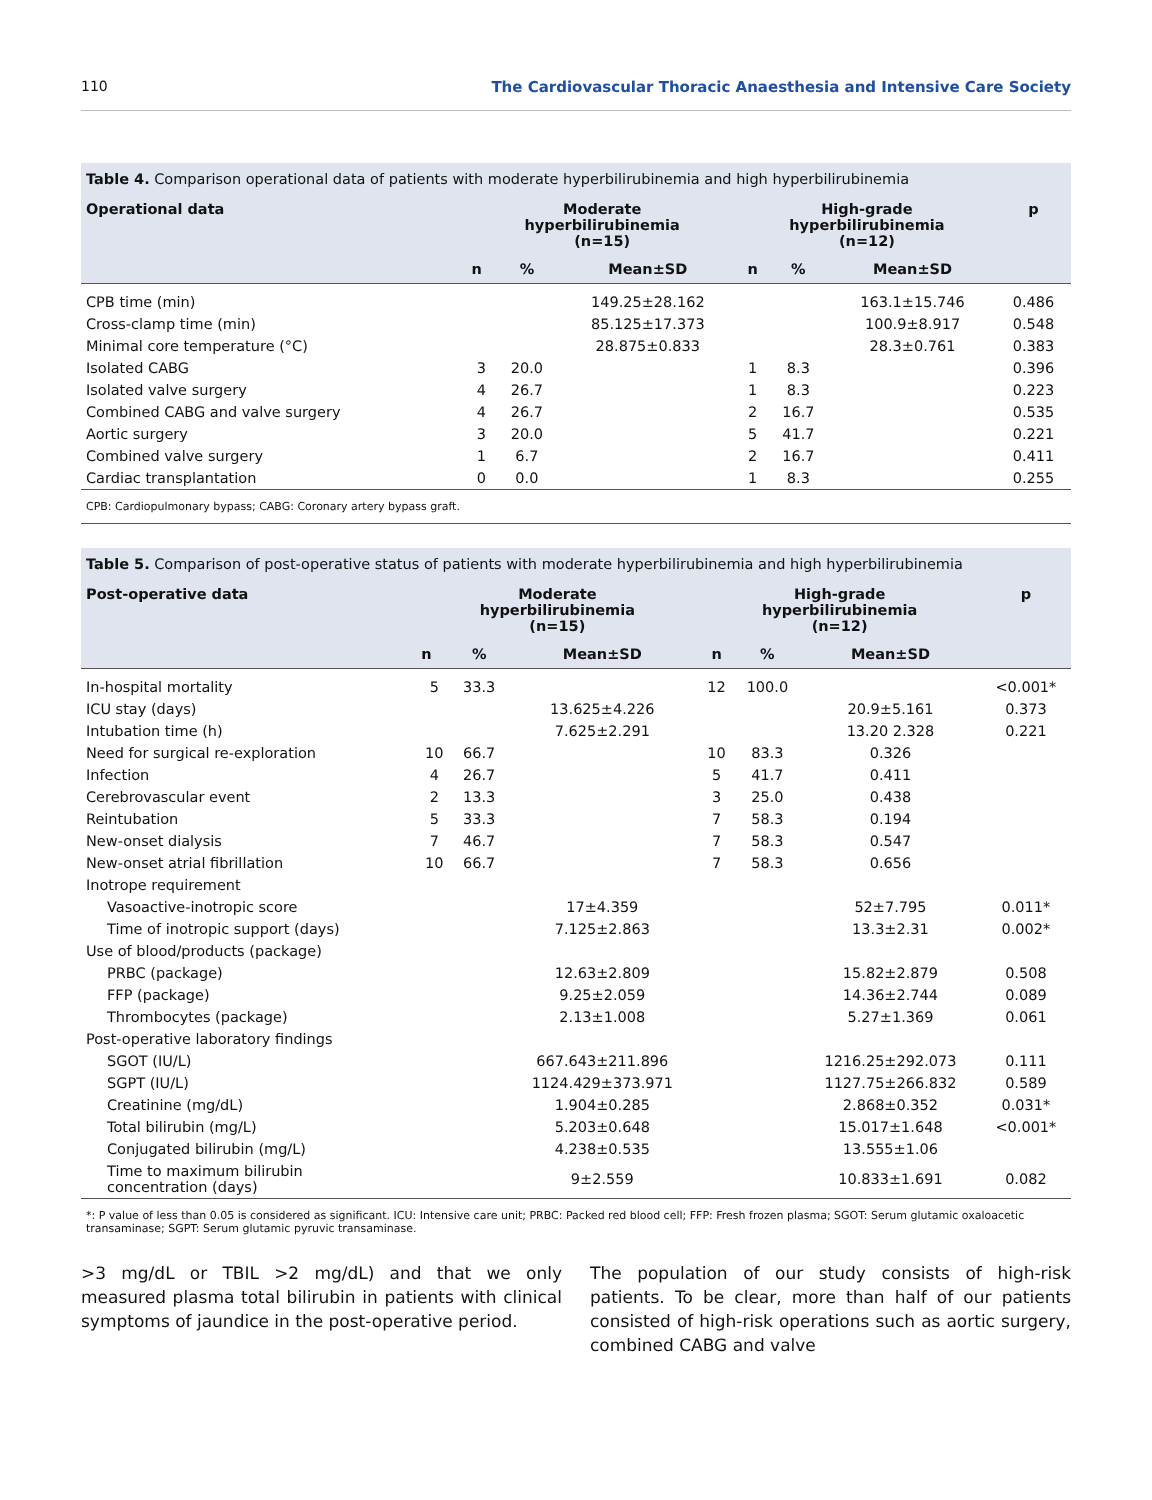110 The Cardiovascular Thoracic Anaesthesia and Intensive Care Society
Table 4. Comparison operational data of patients with moderate hyperbilirubinemia and high hyperbilirubinemia
| Operational data | Moderate hyperbilirubinemia (n=15) | | | High-grade hyperbilirubinemia (n=12) | | | p |
| --- | --- | --- | --- | --- | --- | --- | --- |
| | n | % | Mean±SD | n | % | Mean±SD | |
| CPB time (min) | | | 149.25±28.162 | | | 163.1±15.746 | 0.486 |
| Cross-clamp time (min) | | | 85.125±17.373 | | | 100.9±8.917 | 0.548 |
| Minimal core temperature (°C) | | | 28.875±0.833 | | | 28.3±0.761 | 0.383 |
| Isolated CABG | 3 | 20.0 | | 1 | 8.3 | | 0.396 |
| Isolated valve surgery | 4 | 26.7 | | 1 | 8.3 | | 0.223 |
| Combined CABG and valve surgery | 4 | 26.7 | | 2 | 16.7 | | 0.535 |
| Aortic surgery | 3 | 20.0 | | 5 | 41.7 | | 0.221 |
| Combined valve surgery | 1 | 6.7 | | 2 | 16.7 | | 0.411 |
| Cardiac transplantation | 0 | 0.0 | | 1 | 8.3 | | 0.255 |
CPB: Cardiopulmonary bypass; CABG: Coronary artery bypass graft.
Table 5. Comparison of post-operative status of patients with moderate hyperbilirubinemia and high hyperbilirubinemia
| Post-operative data | Moderate hyperbilirubinemia (n=15) | | | High-grade hyperbilirubinemia (n=12) | | | p |
| --- | --- | --- | --- | --- | --- | --- | --- |
| | n | % | Mean±SD | n | % | Mean±SD | |
| In-hospital mortality | 5 | 33.3 | | 12 | 100.0 | | <0.001* |
| ICU stay (days) | | | 13.625±4.226 | | | 20.9±5.161 | 0.373 |
| Intubation time (h) | | | 7.625±2.291 | | | 13.20 2.328 | 0.221 |
| Need for surgical re-exploration | 10 | 66.7 | | 10 | 83.3 | 0.326 | |
| Infection | 4 | 26.7 | | 5 | 41.7 | 0.411 | |
| Cerebrovascular event | 2 | 13.3 | | 3 | 25.0 | 0.438 | |
| Reintubation | 5 | 33.3 | | 7 | 58.3 | 0.194 | |
| New-onset dialysis | 7 | 46.7 | | 7 | 58.3 | 0.547 | |
| New-onset atrial fibrillation | 10 | 66.7 | | 7 | 58.3 | 0.656 | |
| Inotrope requirement | | | | | | | |
| Vasoactive-inotropic score | | | 17±4.359 | | | 52±7.795 | 0.011* |
| Time of inotropic support (days) | | | 7.125±2.863 | | | 13.3±2.31 | 0.002* |
| Use of blood/products (package) | | | | | | | |
| PRBC (package) | | | 12.63±2.809 | | | 15.82±2.879 | 0.508 |
| FFP (package) | | | 9.25±2.059 | | | 14.36±2.744 | 0.089 |
| Thrombocytes (package) | | | 2.13±1.008 | | | 5.27±1.369 | 0.061 |
| Post-operative laboratory findings | | | | | | | |
| SGOT (IU/L) | | | 667.643±211.896 | | | 1216.25±292.073 | 0.111 |
| SGPT (IU/L) | | | 1124.429±373.971 | | | 1127.75±266.832 | 0.589 |
| Creatinine (mg/dL) | | | 1.904±0.285 | | | 2.868±0.352 | 0.031* |
| Total bilirubin (mg/L) | | | 5.203±0.648 | | | 15.017±1.648 | <0.001* |
| Conjugated bilirubin (mg/L) | | | 4.238±0.535 | | | 13.555±1.06 | |
| Time to maximum bilirubin concentration (days) | | | 9±2.559 | | | 10.833±1.691 | 0.082 |
*: P value of less than 0.05 is considered as significant. ICU: Intensive care unit; PRBC: Packed red blood cell; FFP: Fresh frozen plasma; SGOT: Serum glutamic oxaloacetic transaminase; SGPT: Serum glutamic pyruvic transaminase.
>3 mg/dL or TBIL >2 mg/dL) and that we only measured plasma total bilirubin in patients with clinical symptoms of jaundice in the post-operative period.
The population of our study consists of high-risk patients. To be clear, more than half of our patients consisted of high-risk operations such as aortic surgery, combined CABG and valve